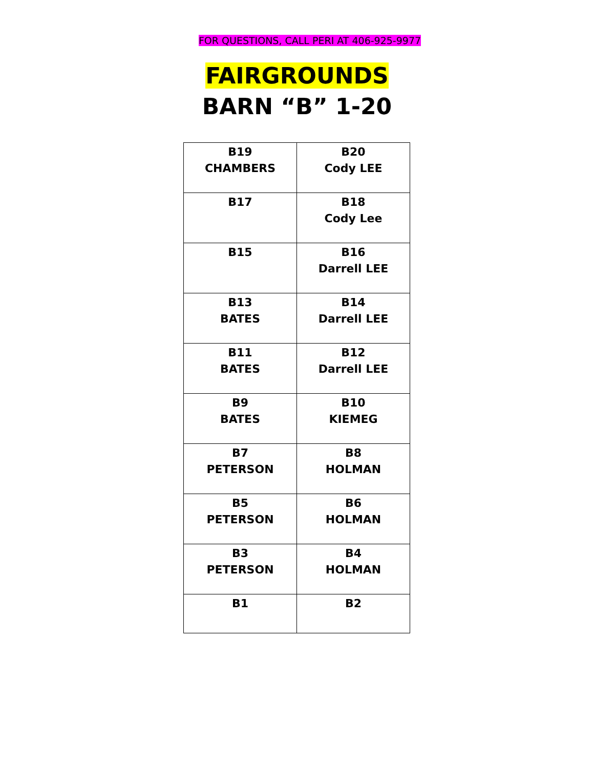FOR QUESTIONS, CALL PERI AT 406-925-9977
FAIRGROUNDS
BARN “B” 1-20
| B19 CHAMBERS | B20 Cody LEE |
| B17 | B18 Cody Lee |
| B15 | B16 Darrell LEE |
| B13 BATES | B14 Darrell LEE |
| B11 BATES | B12 Darrell LEE |
| B9 BATES | B10 KIEMEG |
| B7 PETERSON | B8 HOLMAN |
| B5 PETERSON | B6 HOLMAN |
| B3 PETERSON | B4 HOLMAN |
| B1 | B2 |